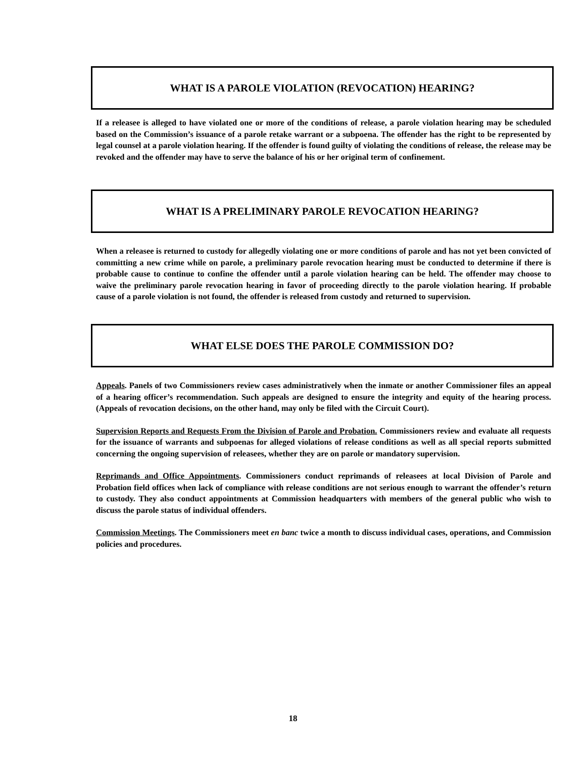WHAT IS A PAROLE VIOLATION (REVOCATION) HEARING?
If a releasee is alleged to have violated one or more of the conditions of release, a parole violation hearing may be scheduled based on the Commission’s issuance of a parole retake warrant or a subpoena. The offender has the right to be represented by legal counsel at a parole violation hearing. If the offender is found guilty of violating the conditions of release, the release may be revoked and the offender may have to serve the balance of his or her original term of confinement.
WHAT IS A PRELIMINARY PAROLE REVOCATION HEARING?
When a releasee is returned to custody for allegedly violating one or more conditions of parole and has not yet been convicted of committing a new crime while on parole, a preliminary parole revocation hearing must be conducted to determine if there is probable cause to continue to confine the offender until a parole violation hearing can be held. The offender may choose to waive the preliminary parole revocation hearing in favor of proceeding directly to the parole violation hearing. If probable cause of a parole violation is not found, the offender is released from custody and returned to supervision.
WHAT ELSE DOES THE PAROLE COMMISSION DO?
Appeals. Panels of two Commissioners review cases administratively when the inmate or another Commissioner files an appeal of a hearing officer’s recommendation. Such appeals are designed to ensure the integrity and equity of the hearing process. (Appeals of revocation decisions, on the other hand, may only be filed with the Circuit Court).
Supervision Reports and Requests From the Division of Parole and Probation. Commissioners review and evaluate all requests for the issuance of warrants and subpoenas for alleged violations of release conditions as well as all special reports submitted concerning the ongoing supervision of releasees, whether they are on parole or mandatory supervision.
Reprimands and Office Appointments. Commissioners conduct reprimands of releasees at local Division of Parole and Probation field offices when lack of compliance with release conditions are not serious enough to warrant the offender’s return to custody. They also conduct appointments at Commission headquarters with members of the general public who wish to discuss the parole status of individual offenders.
Commission Meetings. The Commissioners meet en banc twice a month to discuss individual cases, operations, and Commission policies and procedures.
18